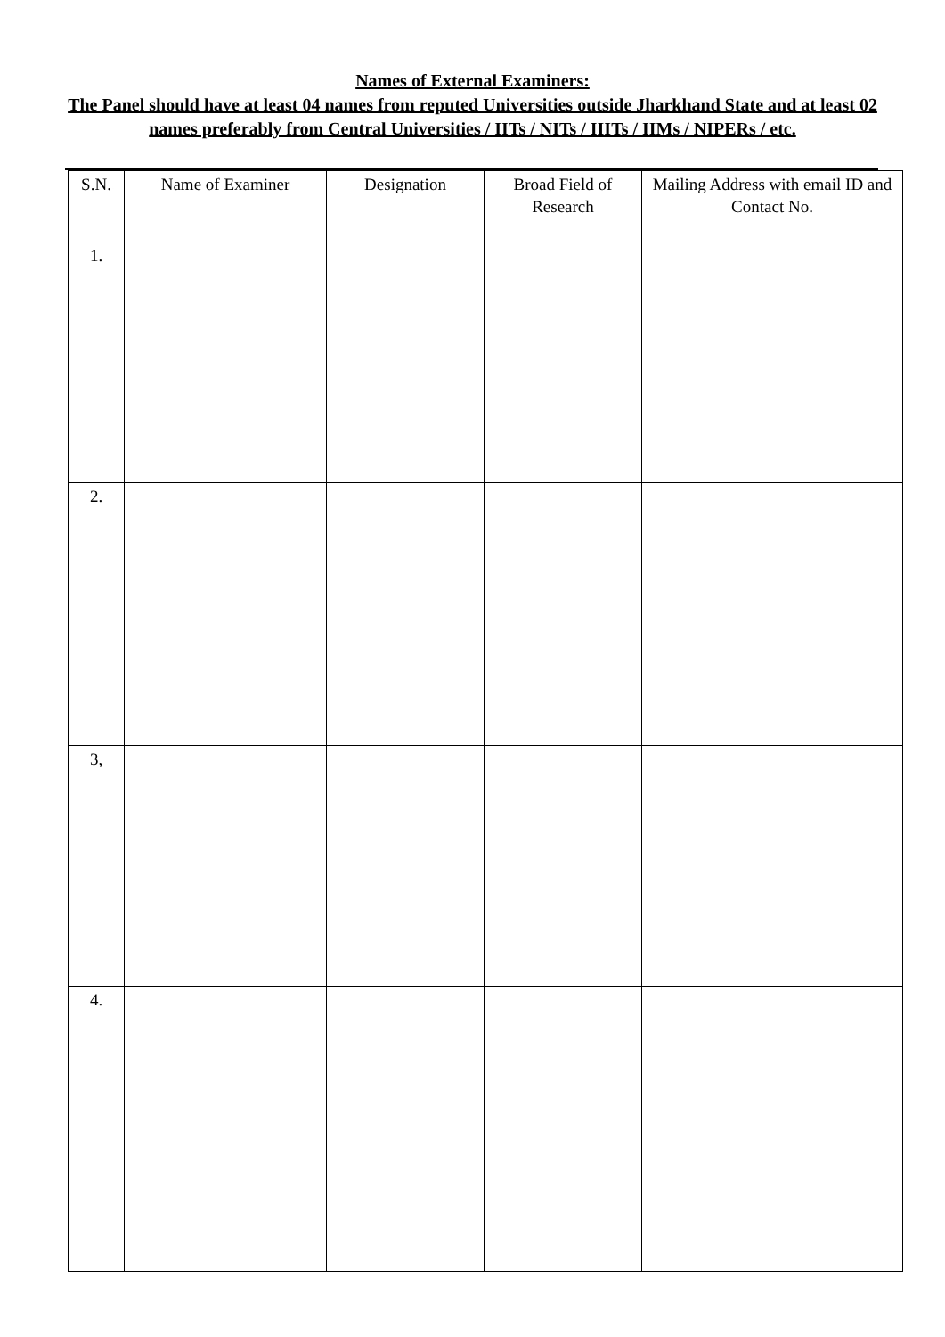Names of External Examiners:
The Panel should have at least 04 names from reputed Universities outside Jharkhand State and at least 02 names preferably from Central Universities / IITs / NITs / IIITs / IIMs / NIPERs / etc.
| S.N. | Name of Examiner | Designation | Broad Field of Research | Mailing Address with email ID and Contact No. |
| --- | --- | --- | --- | --- |
| 1. | | | | |
| 2. | | | | |
| 3, | | | | |
| 4. | | | | |